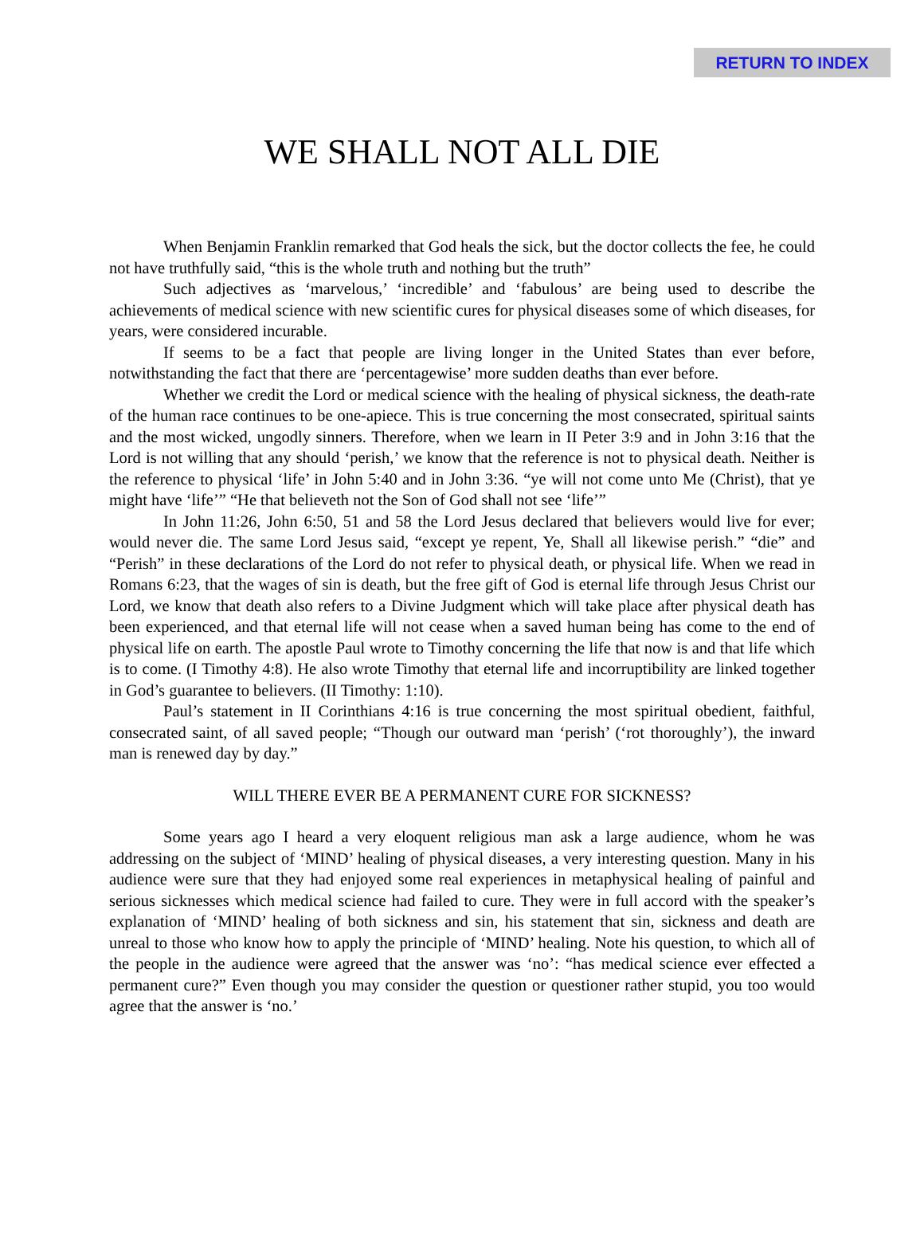RETURN TO INDEX
WE SHALL NOT ALL DIE
When Benjamin Franklin remarked that God heals the sick, but the doctor collects the fee, he could not have truthfully said, “this is the whole truth and nothing but the truth”
Such adjectives as ‘marvelous,’ ‘incredible’ and ‘fabulous’ are being used to describe the achievements of medical science with new scientific cures for physical diseases some of which diseases, for years, were considered incurable.
If seems to be a fact that people are living longer in the United States than ever before, notwithstanding the fact that there are ‘percentagewise’ more sudden deaths than ever before.
Whether we credit the Lord or medical science with the healing of physical sickness, the death-rate of the human race continues to be one-apiece. This is true concerning the most consecrated, spiritual saints and the most wicked, ungodly sinners. Therefore, when we learn in II Peter 3:9 and in John 3:16 that the Lord is not willing that any should ‘perish,’ we know that the reference is not to physical death. Neither is the reference to physical ‘life’ in John 5:40 and in John 3:36. “ye will not come unto Me (Christ), that ye might have ‘life’” “He that believeth not the Son of God shall not see ‘life’”
In John 11:26, John 6:50, 51 and 58 the Lord Jesus declared that believers would live for ever; would never die. The same Lord Jesus said, “except ye repent, Ye, Shall all likewise perish.” “die” and “Perish” in these declarations of the Lord do not refer to physical death, or physical life. When we read in Romans 6:23, that the wages of sin is death, but the free gift of God is eternal life through Jesus Christ our Lord, we know that death also refers to a Divine Judgment which will take place after physical death has been experienced, and that eternal life will not cease when a saved human being has come to the end of physical life on earth. The apostle Paul wrote to Timothy concerning the life that now is and that life which is to come. (I Timothy 4:8). He also wrote Timothy that eternal life and incorruptibility are linked together in God’s guarantee to believers. (II Timothy: 1:10).
Paul’s statement in II Corinthians 4:16 is true concerning the most spiritual obedient, faithful, consecrated saint, of all saved people; “Though our outward man ‘perish’ (‘rot thoroughly’), the inward man is renewed day by day.”
WILL THERE EVER BE A PERMANENT CURE FOR SICKNESS?
Some years ago I heard a very eloquent religious man ask a large audience, whom he was addressing on the subject of ‘MIND’ healing of physical diseases, a very interesting question. Many in his audience were sure that they had enjoyed some real experiences in metaphysical healing of painful and serious sicknesses which medical science had failed to cure. They were in full accord with the speaker’s explanation of ‘MIND’ healing of both sickness and sin, his statement that sin, sickness and death are unreal to those who know how to apply the principle of ‘MIND’ healing. Note his question, to which all of the people in the audience were agreed that the answer was ‘no’: “has medical science ever effected a permanent cure?” Even though you may consider the question or questioner rather stupid, you too would agree that the answer is ‘no.’